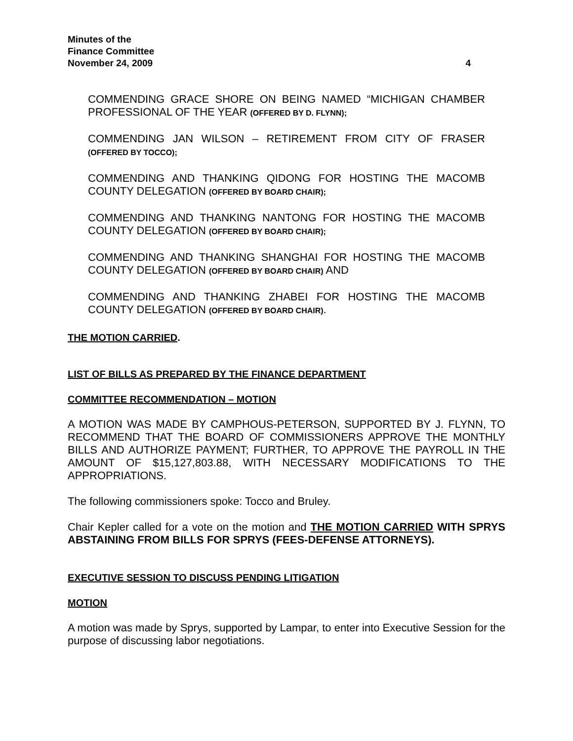Minutes of the
Finance Committee
November 24, 2009 4
COMMENDING GRACE SHORE ON BEING NAMED “MICHIGAN CHAMBER PROFESSIONAL OF THE YEAR (OFFERED BY D. FLYNN);
COMMENDING JAN WILSON – RETIREMENT FROM CITY OF FRASER (OFFERED BY TOCCO);
COMMENDING AND THANKING QIDONG FOR HOSTING THE MACOMB COUNTY DELEGATION (OFFERED BY BOARD CHAIR);
COMMENDING AND THANKING NANTONG FOR HOSTING THE MACOMB COUNTY DELEGATION (OFFERED BY BOARD CHAIR);
COMMENDING AND THANKING SHANGHAI FOR HOSTING THE MACOMB COUNTY DELEGATION (OFFERED BY BOARD CHAIR) AND
COMMENDING AND THANKING ZHABEI FOR HOSTING THE MACOMB COUNTY DELEGATION (OFFERED BY BOARD CHAIR).
THE MOTION CARRIED.
LIST OF BILLS AS PREPARED BY THE FINANCE DEPARTMENT
COMMITTEE RECOMMENDATION – MOTION
A MOTION WAS MADE BY CAMPHOUS-PETERSON, SUPPORTED BY J. FLYNN, TO RECOMMEND THAT THE BOARD OF COMMISSIONERS APPROVE THE MONTHLY BILLS AND AUTHORIZE PAYMENT; FURTHER, TO APPROVE THE PAYROLL IN THE AMOUNT OF $15,127,803.88, WITH NECESSARY MODIFICATIONS TO THE APPROPRIATIONS.
The following commissioners spoke: Tocco and Bruley.
Chair Kepler called for a vote on the motion and THE MOTION CARRIED WITH SPRYS ABSTAINING FROM BILLS FOR SPRYS (FEES-DEFENSE ATTORNEYS).
EXECUTIVE SESSION TO DISCUSS PENDING LITIGATION
MOTION
A motion was made by Sprys, supported by Lampar, to enter into Executive Session for the purpose of discussing labor negotiations.